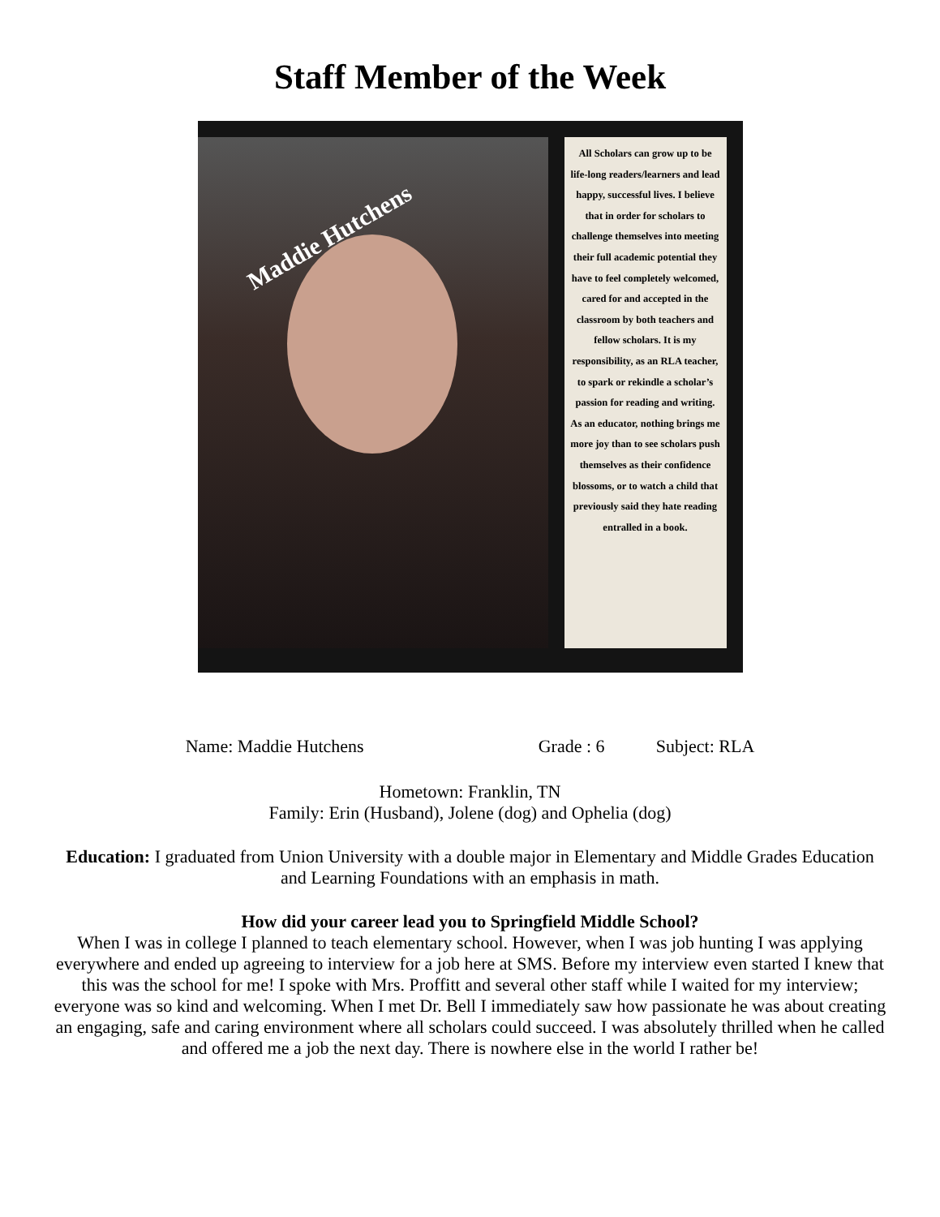Staff Member of the Week
Maddie Hutchens
All Scholars can grow up to be life-long readers/learners and lead happy, successful lives. I believe that in order for scholars to challenge themselves into meeting their full academic potential they have to feel completely welcomed, cared for and accepted in the classroom by both teachers and fellow scholars. It is my responsibility, as an RLA teacher, to spark or rekindle a scholar’s passion for reading and writing. As an educator, nothing brings me more joy than to see scholars push themselves as their confidence blossoms, or to watch a child that previously said they hate reading entralled in a book.
Name: Maddie Hutchens Grade : 6 Subject: RLA
Hometown: Franklin, TN
Family: Erin (Husband), Jolene (dog) and Ophelia (dog)
Education: I graduated from Union University with a double major in Elementary and Middle Grades Education and Learning Foundations with an emphasis in math.
How did your career lead you to Springfield Middle School?
When I was in college I planned to teach elementary school. However, when I was job hunting I was applying everywhere and ended up agreeing to interview for a job here at SMS. Before my interview even started I knew that this was the school for me! I spoke with Mrs. Proffitt and several other staff while I waited for my interview; everyone was so kind and welcoming. When I met Dr. Bell I immediately saw how passionate he was about creating an engaging, safe and caring environment where all scholars could succeed. I was absolutely thrilled when he called and offered me a job the next day. There is nowhere else in the world I rather be!